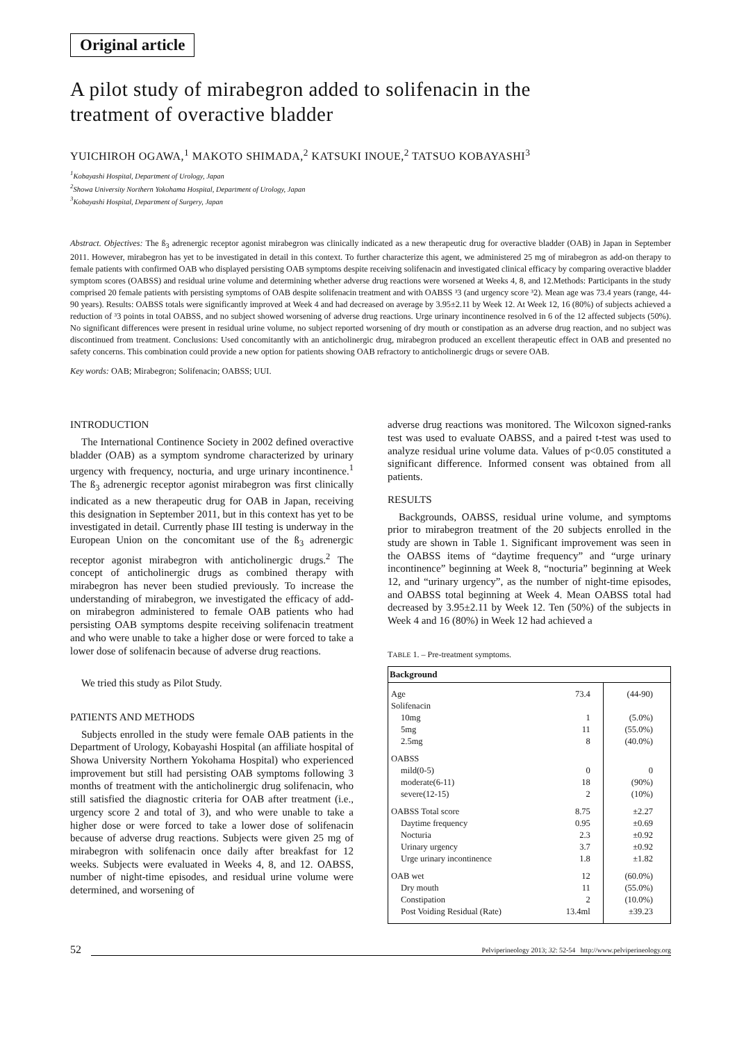Original article
A pilot study of mirabegron added to solifenacin in the
treatment of overactive bladder
YUICHIROH OGAWA,<sup>1</sup> MAKOTO SHIMADA,<sup>2</sup> KATSUKI INOUE,<sup>2</sup> TATSUO KOBAYASHI<sup>3</sup>
<sup>1</sup> Kobayashi Hospital, Department of Urology, Japan
<sup>2</sup> Showa University Northern Yokohama Hospital, Department of Urology, Japan
<sup>3</sup> Kobayashi Hospital, Department of Surgery, Japan
Abstract. Objectives: The ß<sub>3</sub> adrenergic receptor agonist mirabegron was clinically indicated as a new therapeutic drug for overactive bladder (OAB) in Japan in September 2011. However, mirabegron has yet to be investigated in detail in this context. To further characterize this agent, we administered 25 mg of mirabegron as add-on therapy to female patients with confirmed OAB who displayed persisting OAB symptoms despite receiving solifenacin and investigated clinical efficacy by comparing overactive bladder symptom scores (OABSS) and residual urine volume and determining whether adverse drug reactions were worsened at Weeks 4, 8, and 12.Methods: Participants in the study comprised 20 female patients with persisting symptoms of OAB despite solifenacin treatment and with OABSS ³3 (and urgency score ³2). Mean age was 73.4 years (range, 44-90 years). Results: OABSS totals were significantly improved at Week 4 and had decreased on average by 3.95±2.11 by Week 12. At Week 12, 16 (80%) of subjects achieved a reduction of ³3 points in total OABSS, and no subject showed worsening of adverse drug reactions. Urge urinary incontinence resolved in 6 of the 12 affected subjects (50%). No significant differences were present in residual urine volume, no subject reported worsening of dry mouth or constipation as an adverse drug reaction, and no subject was discontinued from treatment. Conclusions: Used concomitantly with an anticholinergic drug, mirabegron produced an excellent therapeutic effect in OAB and presented no safety concerns. This combination could provide a new option for patients showing OAB refractory to anticholinergic drugs or severe OAB.
Key words: OAB; Mirabegron; Solifenacin; OABSS; UUI.
INTRODUCTION
The International Continence Society in 2002 defined overactive bladder (OAB) as a symptom syndrome characterized by urinary urgency with frequency, nocturia, and urge urinary incontinence.<sup>1</sup> The ß<sub>3</sub> adrenergic receptor agonist mirabegron was first clinically indicated as a new therapeutic drug for OAB in Japan, receiving this designation in September 2011, but in this context has yet to be investigated in detail. Currently phase III testing is underway in the European Union on the concomitant use of the ß<sub>3</sub> adrenergic receptor agonist mirabegron with anticholinergic drugs.<sup>2</sup> The concept of anticholinergic drugs as combined therapy with mirabegron has never been studied previously. To increase the understanding of mirabegron, we investigated the efficacy of add-on mirabegron administered to female OAB patients who had persisting OAB symptoms despite receiving solifenacin treatment and who were unable to take a higher dose or were forced to take a lower dose of solifenacin because of adverse drug reactions.
We tried this study as Pilot Study.
PATIENTS AND METHODS
Subjects enrolled in the study were female OAB patients in the Department of Urology, Kobayashi Hospital (an affiliate hospital of Showa University Northern Yokohama Hospital) who experienced improvement but still had persisting OAB symptoms following 3 months of treatment with the anticholinergic drug solifenacin, who still satisfied the diagnostic criteria for OAB after treatment (i.e., urgency score 2 and total of 3), and who were unable to take a higher dose or were forced to take a lower dose of solifenacin because of adverse drug reactions. Subjects were given 25 mg of mirabegron with solifenacin once daily after breakfast for 12 weeks. Subjects were evaluated in Weeks 4, 8, and 12. OABSS, number of night-time episodes, and residual urine volume were determined, and worsening of
adverse drug reactions was monitored. The Wilcoxon signed-ranks test was used to evaluate OABSS, and a paired t-test was used to analyze residual urine volume data. Values of p<0.05 constituted a significant difference. Informed consent was obtained from all patients.
RESULTS
Backgrounds, OABSS, residual urine volume, and symptoms prior to mirabegron treatment of the 20 subjects enrolled in the study are shown in Table 1. Significant improvement was seen in the OABSS items of “daytime frequency” and “urge urinary incontinence” beginning at Week 8, “nocturia” beginning at Week 12, and “urinary urgency”, as the number of night-time episodes, and OABSS total beginning at Week 4. Mean OABSS total had decreased by 3.95±2.11 by Week 12. Ten (50%) of the subjects in Week 4 and 16 (80%) in Week 12 had achieved a
TABLE 1. – Pre-treatment symptoms.
| Background | | |
| --- | --- | --- |
| Age | 73.4 | (44-90) |
| Solifenacin | | |
| 10mg | 1 | (5.0%) |
| 5mg | 11 | (55.0%) |
| 2.5mg | 8 | (40.0%) |
| OABSS | | |
| mild(0-5) | 0 | 0 |
| moderate(6-11) | 18 | (90%) |
| severe(12-15) | 2 | (10%) |
| OABSS Total score | 8.75 | ±2.27 |
| Daytime frequency | 0.95 | ±0.69 |
| Nocturia | 2.3 | ±0.92 |
| Urinary urgency | 3.7 | ±0.92 |
| Urge urinary incontinence | 1.8 | ±1.82 |
| OAB wet | 12 | (60.0%) |
| Dry mouth | 11 | (55.0%) |
| Constipation | 2 | (10.0%) |
| Post Voiding Residual (Rate) | 13.4ml | ±39.23 |
52
Pelviperineology 2013; 32: 52-54 http://www.pelviperineology.org